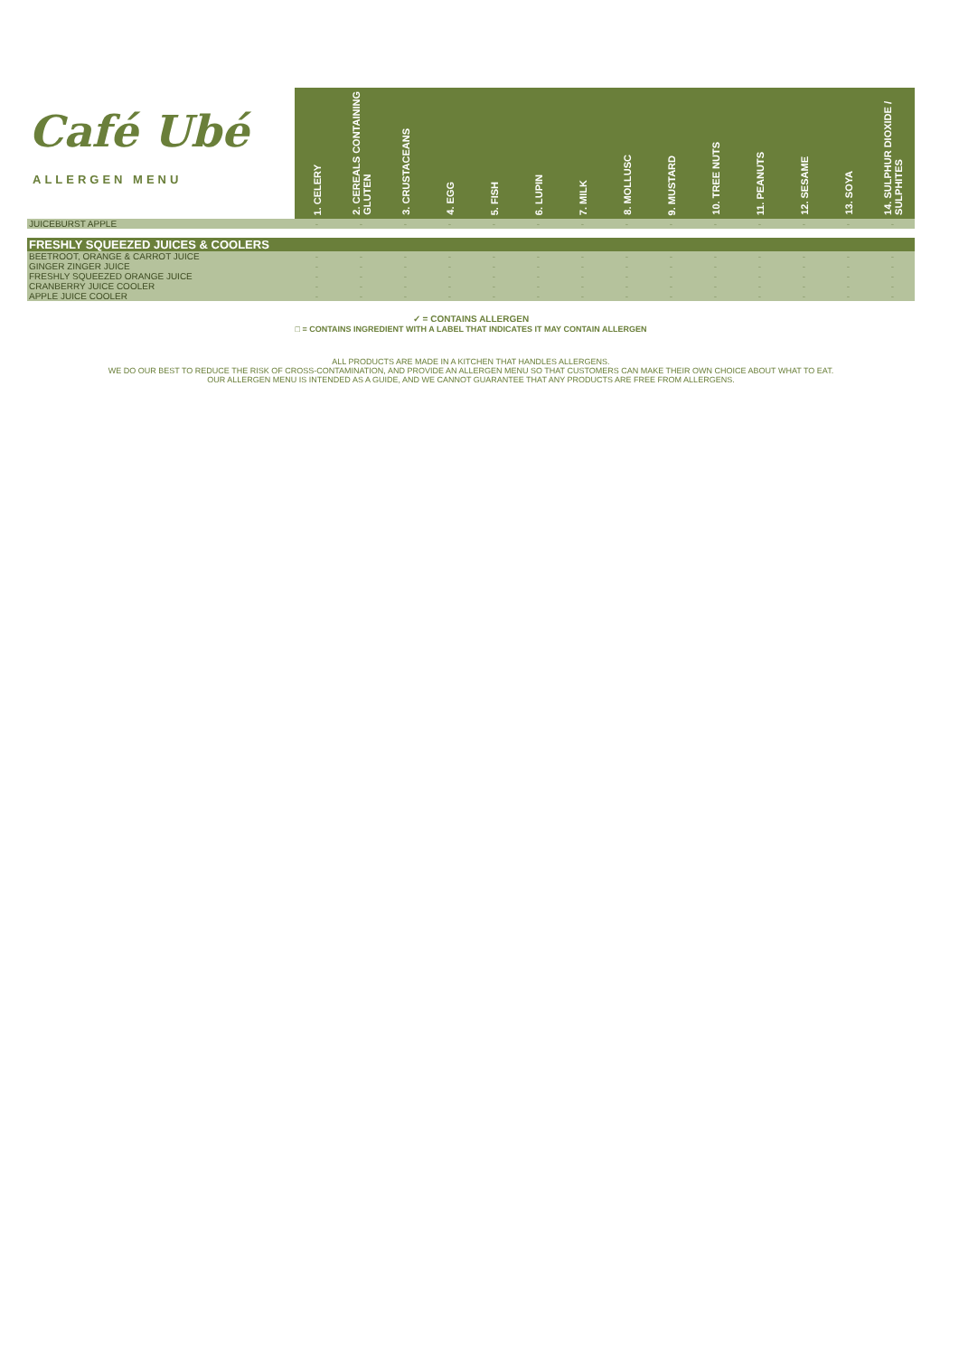| Café Ubé ALLERGEN MENU | 1. CELERY | 2. CEREALS CONTAINING GLUTEN | 3. CRUSTACEANS | 4. EGG | 5. FISH | 6. LUPIN | 7. MILK | 8. MOLLUSC | 9. MUSTARD | 10. TREE NUTS | 11. PEANUTS | 12. SESAME | 13. SOYA | 14. SULPHUR DIOXIDE / SULPHITES |
| --- | --- | --- | --- | --- | --- | --- | --- | --- | --- | --- | --- | --- | --- | --- |
| JUICEBURST APPLE | - | - | - | - | - | - | - | - | - | - | - | - | - | - |
| FRESHLY SQUEEZED JUICES & COOLERS | | | | | | | | | | | | | | |
| BEETROOT, ORANGE & CARROT JUICE | - | - | - | - | - | - | - | - | - | - | - | - | - | - |
| GINGER ZINGER JUICE | - | - | - | - | - | - | - | - | - | - | - | - | - | - |
| FRESHLY SQUEEZED ORANGE JUICE | - | - | - | - | - | - | - | - | - | - | - | - | - | - |
| CRANBERRY JUICE COOLER | - | - | - | - | - | - | - | - | - | - | - | - | - | - |
| APPLE JUICE COOLER | - | - | - | - | - | - | - | - | - | - | - | - | - | - |
✓ = CONTAINS ALLERGEN
□ = CONTAINS INGREDIENT WITH A LABEL THAT INDICATES IT MAY CONTAIN ALLERGEN
ALL PRODUCTS ARE MADE IN A KITCHEN THAT HANDLES ALLERGENS.
WE DO OUR BEST TO REDUCE THE RISK OF CROSS-CONTAMINATION, AND PROVIDE AN ALLERGEN MENU SO THAT CUSTOMERS CAN MAKE THEIR OWN CHOICE ABOUT WHAT TO EAT.
OUR ALLERGEN MENU IS INTENDED AS A GUIDE, AND WE CANNOT GUARANTEE THAT ANY PRODUCTS ARE FREE FROM ALLERGENS.